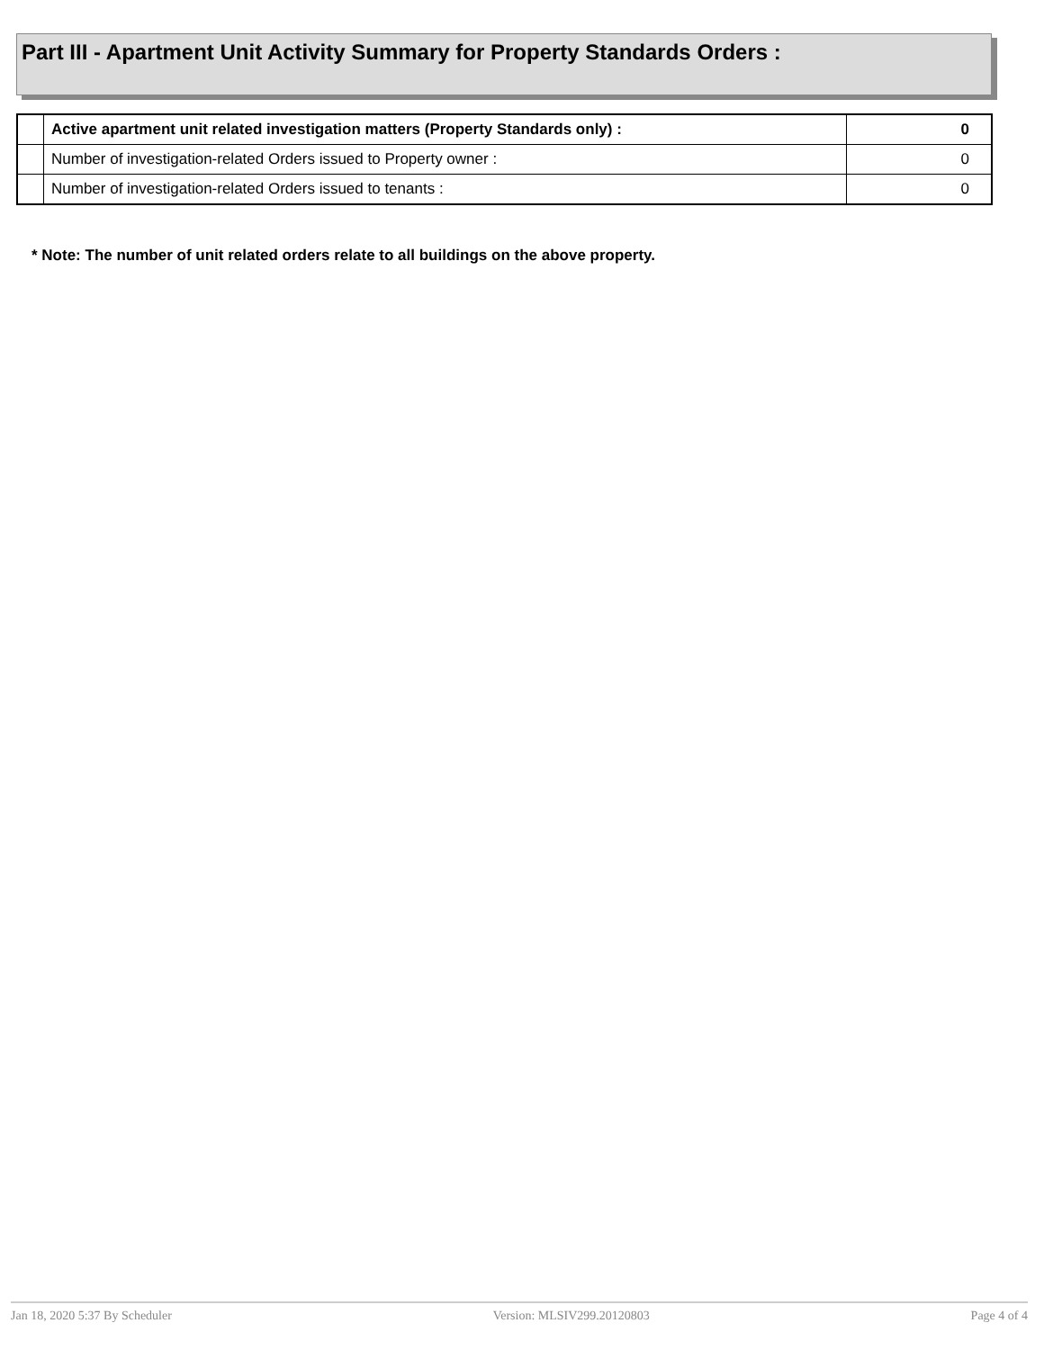Part III - Apartment Unit Activity Summary for Property Standards Orders :
| | Active apartment unit related investigation matters (Property Standards only) : | 0 |
| | Number of investigation-related Orders issued to Property owner : | 0 |
| | Number of investigation-related Orders issued to tenants : | 0 |
* Note: The number of unit related orders relate to all buildings on the above property.
Jan 18, 2020 5:37 By Scheduler Version: MLSIV299.20120803 Page 4 of 4